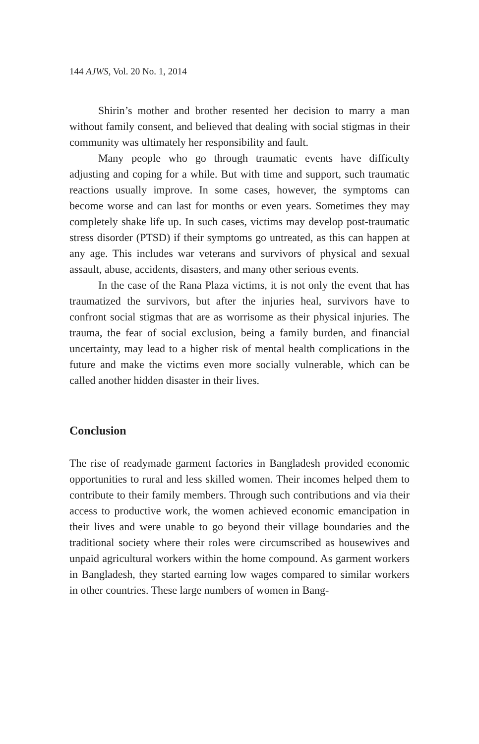144 AJWS, Vol. 20 No. 1, 2014
Shirin’s mother and brother resented her decision to marry a man without family consent, and believed that dealing with social stigmas in their community was ultimately her responsibility and fault.
Many people who go through traumatic events have difficulty adjusting and coping for a while. But with time and support, such traumatic reactions usually improve. In some cases, however, the symptoms can become worse and can last for months or even years. Sometimes they may completely shake life up. In such cases, victims may develop post-traumatic stress disorder (PTSD) if their symptoms go untreated, as this can happen at any age. This includes war veterans and survivors of physical and sexual assault, abuse, accidents, disasters, and many other serious events.
In the case of the Rana Plaza victims, it is not only the event that has traumatized the survivors, but after the injuries heal, survivors have to confront social stigmas that are as worrisome as their physical injuries. The trauma, the fear of social exclusion, being a family burden, and financial uncertainty, may lead to a higher risk of mental health complications in the future and make the victims even more socially vulnerable, which can be called another hidden disaster in their lives.
Conclusion
The rise of readymade garment factories in Bangladesh provided economic opportunities to rural and less skilled women. Their incomes helped them to contribute to their family members. Through such contributions and via their access to productive work, the women achieved economic emancipation in their lives and were unable to go beyond their village boundaries and the traditional society where their roles were circumscribed as housewives and unpaid agricultural workers within the home compound. As garment workers in Bangladesh, they started earning low wages compared to similar workers in other countries. These large numbers of women in Bang-